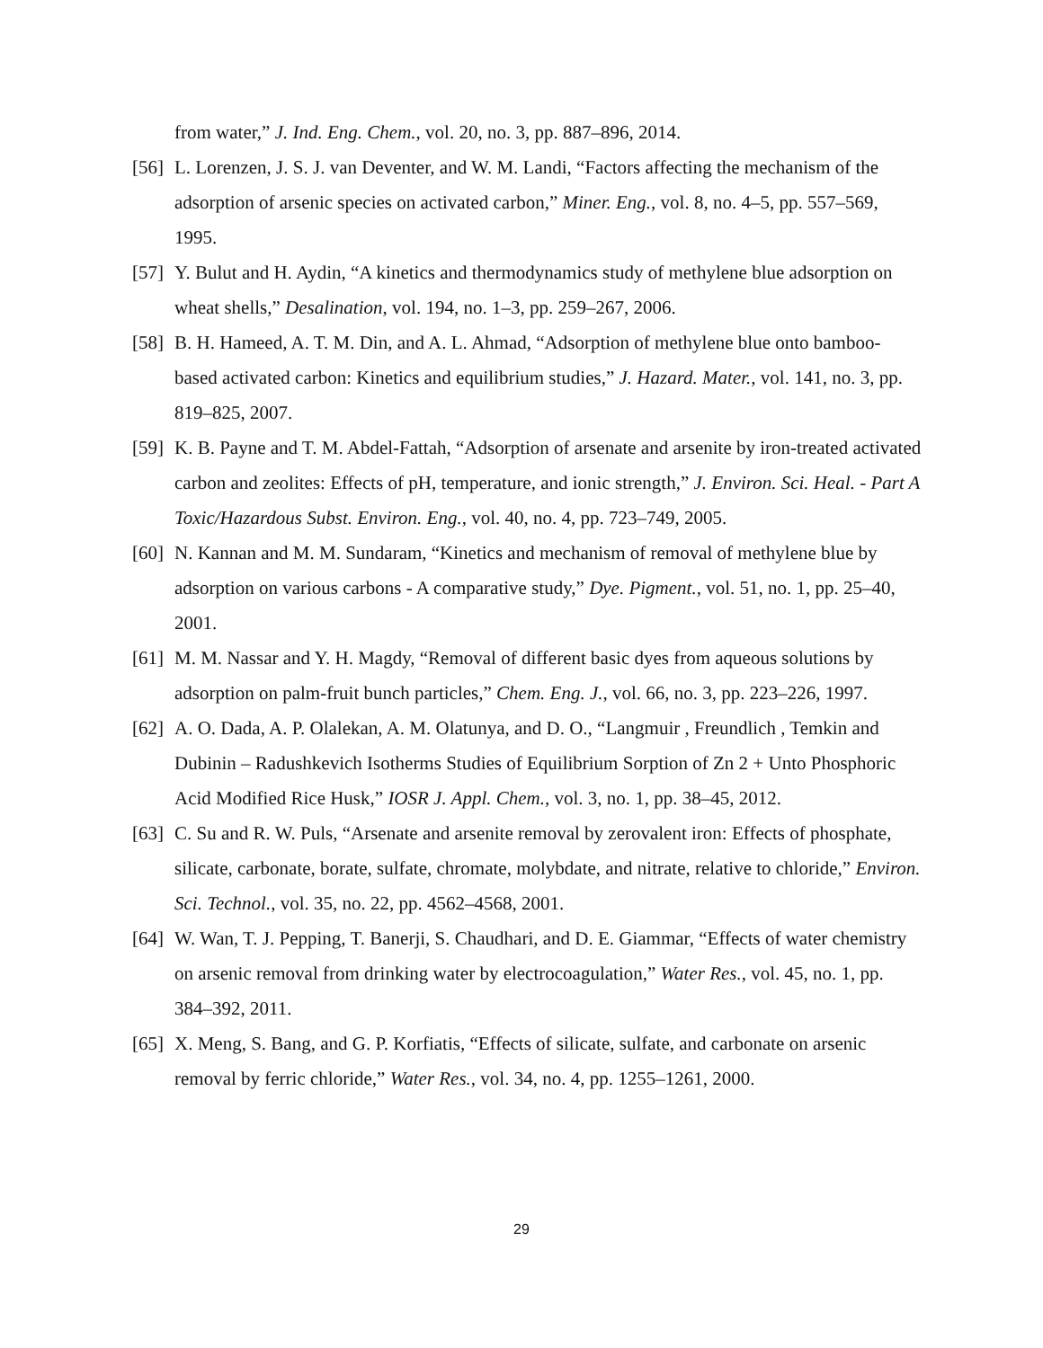from water,” J. Ind. Eng. Chem., vol. 20, no. 3, pp. 887–896, 2014.
[56] L. Lorenzen, J. S. J. van Deventer, and W. M. Landi, “Factors affecting the mechanism of the adsorption of arsenic species on activated carbon,” Miner. Eng., vol. 8, no. 4–5, pp. 557–569, 1995.
[57] Y. Bulut and H. Aydin, “A kinetics and thermodynamics study of methylene blue adsorption on wheat shells,” Desalination, vol. 194, no. 1–3, pp. 259–267, 2006.
[58] B. H. Hameed, A. T. M. Din, and A. L. Ahmad, “Adsorption of methylene blue onto bamboo-based activated carbon: Kinetics and equilibrium studies,” J. Hazard. Mater., vol. 141, no. 3, pp. 819–825, 2007.
[59] K. B. Payne and T. M. Abdel-Fattah, “Adsorption of arsenate and arsenite by iron-treated activated carbon and zeolites: Effects of pH, temperature, and ionic strength,” J. Environ. Sci. Heal. - Part A Toxic/Hazardous Subst. Environ. Eng., vol. 40, no. 4, pp. 723–749, 2005.
[60] N. Kannan and M. M. Sundaram, “Kinetics and mechanism of removal of methylene blue by adsorption on various carbons - A comparative study,” Dye. Pigment., vol. 51, no. 1, pp. 25–40, 2001.
[61] M. M. Nassar and Y. H. Magdy, “Removal of different basic dyes from aqueous solutions by adsorption on palm-fruit bunch particles,” Chem. Eng. J., vol. 66, no. 3, pp. 223–226, 1997.
[62] A. O. Dada, A. P. Olalekan, A. M. Olatunya, and D. O., “Langmuir , Freundlich , Temkin and Dubinin – Radushkevich Isotherms Studies of Equilibrium Sorption of Zn 2 + Unto Phosphoric Acid Modified Rice Husk,” IOSR J. Appl. Chem., vol. 3, no. 1, pp. 38–45, 2012.
[63] C. Su and R. W. Puls, “Arsenate and arsenite removal by zerovalent iron: Effects of phosphate, silicate, carbonate, borate, sulfate, chromate, molybdate, and nitrate, relative to chloride,” Environ. Sci. Technol., vol. 35, no. 22, pp. 4562–4568, 2001.
[64] W. Wan, T. J. Pepping, T. Banerji, S. Chaudhari, and D. E. Giammar, “Effects of water chemistry on arsenic removal from drinking water by electrocoagulation,” Water Res., vol. 45, no. 1, pp. 384–392, 2011.
[65] X. Meng, S. Bang, and G. P. Korfiatis, “Effects of silicate, sulfate, and carbonate on arsenic removal by ferric chloride,” Water Res., vol. 34, no. 4, pp. 1255–1261, 2000.
29